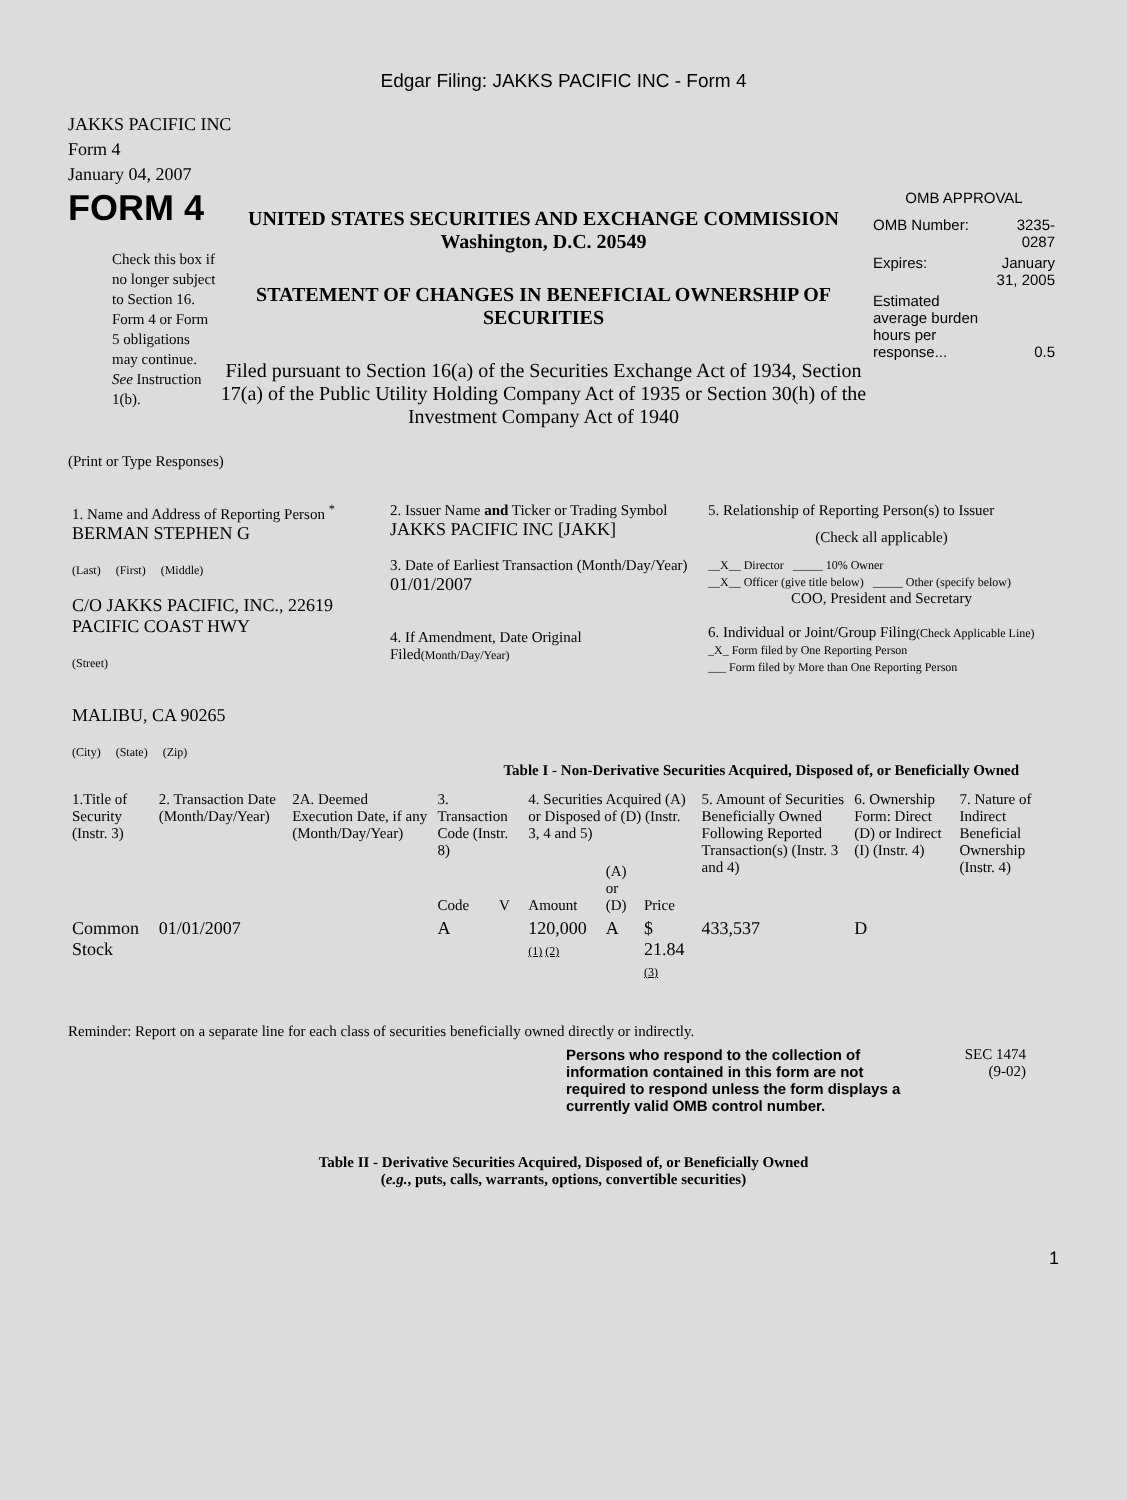Edgar Filing: JAKKS PACIFIC INC - Form 4
JAKKS PACIFIC INC
Form 4
January 04, 2007
FORM 4
Check this box if no longer subject to Section 16. Form 4 or Form 5 obligations may continue. See Instruction 1(b).
UNITED STATES SECURITIES AND EXCHANGE COMMISSION
Washington, D.C. 20549
STATEMENT OF CHANGES IN BENEFICIAL OWNERSHIP OF SECURITIES
Filed pursuant to Section 16(a) of the Securities Exchange Act of 1934, Section 17(a) of the Public Utility Holding Company Act of 1935 or Section 30(h) of the Investment Company Act of 1940
OMB APPROVAL
| OMB Number: | 3235-0287 |
| Expires: | January 31, 2005 |
| Estimated average burden hours per response... | 0.5 |
(Print or Type Responses)
| 1. Name and Address of Reporting Person <sup>*</sup> BERMAN STEPHEN G (Last) (First) (Middle) C/O JAKKS PACIFIC, INC., 22619 PACIFIC COAST HWY (Street) MALIBU, CA 90265 (City) (State) (Zip) | 2. Issuer Name and Ticker or Trading Symbol JAKKS PACIFIC INC [JAKK] 3. Date of Earliest Transaction (Month/Day/Year) 01/01/2007 4. If Amendment, Date Original Filed (Month/Day/Year) | 5. Relationship of Reporting Person(s) to Issuer (Check all applicable) __X__ Director _____ 10% Owner __X__ Officer (give title below) _____ Other (specify below) COO, President and Secretary 6. Individual or Joint/Group Filing (Check Applicable Line) _X_ Form filed by One Reporting Person ___ Form filed by More than One Reporting Person |
Table I - Non-Derivative Securities Acquired, Disposed of, or Beneficially Owned
| 1.Title of Security (Instr. 3) | 2. Transaction Date (Month/Day/Year) | 2A. Deemed Execution Date, if any (Month/Day/Year) | 3. Transaction Code (Instr. 8) | | 4. Securities Acquired (A) or Disposed of (D) (Instr. 3, 4 and 5) | | | 5. Amount of Securities Beneficially Owned Following Reported Transaction(s) (Instr. 3 and 4) | 6. Ownership Form: Direct (D) or Indirect (I) (Instr. 4) | 7. Nature of Indirect Beneficial Ownership (Instr. 4) |
| --- | --- | --- | --- | --- | --- | --- | --- | --- | --- | --- |
| | | | Code | V | Amount | (A) or (D) | Price | | | |
| Common Stock | 01/01/2007 | | A | | 120,000 (1) (2) | A | $ 21.84 (3) | 433,537 | D | |
Reminder: Report on a separate line for each class of securities beneficially owned directly or indirectly.
Persons who respond to the collection of information contained in this form are not required to respond unless the form displays a currently valid OMB control number.
SEC 1474
(9-02)
Table II - Derivative Securities Acquired, Disposed of, or Beneficially Owned
(e.g., puts, calls, warrants, options, convertible securities)
1